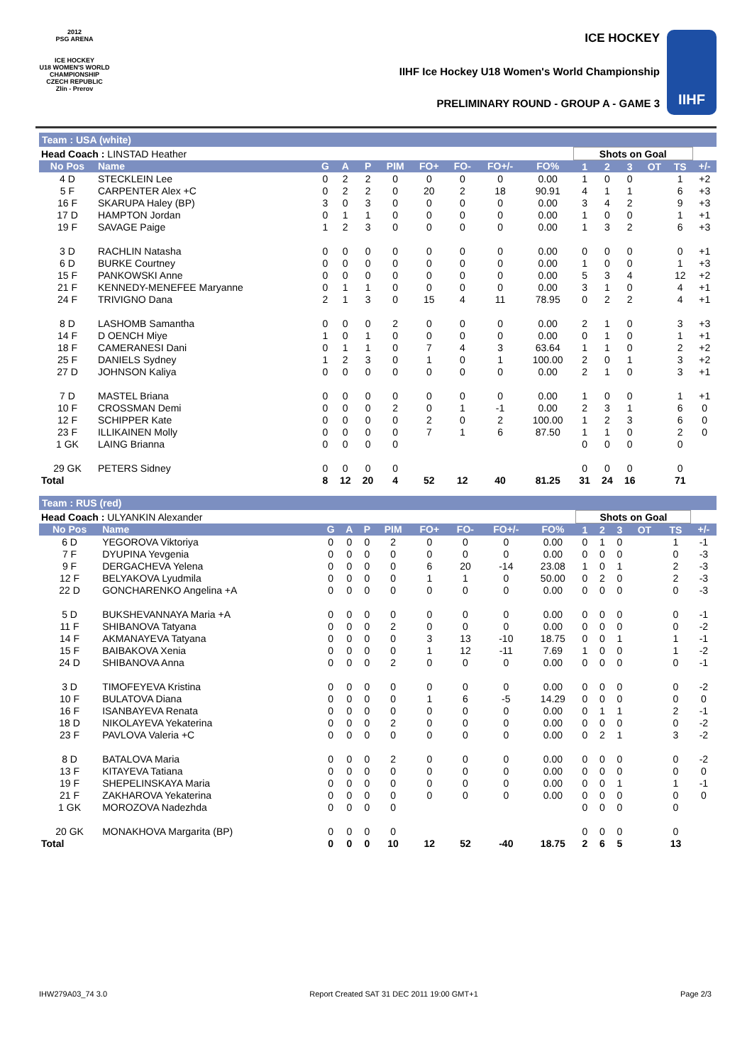2012
PSG ARENA
ICE HOCKEY
U18 WOMEN'S WORLD
CHAMPIONSHIP
CZECH REPUBLIC
Zlín - Prerov
ICE HOCKEY
IIHF Ice Hockey U18 Women's World Championship
PRELIMINARY ROUND - GROUP A - GAME 3
IIHF
Team : USA (white)
| Head Coach : LINSTAD Heather | | | | | | | | | | Shots on Goal | | | | | |
| No Pos | Name | G | A | P | PIM | FO+ | FO- | FO+/- | FO% | 1 | 2 | 3 | OT | TS | +/- |
| 4 D | STECKLEIN Lee | 0 | 2 | 2 | 0 | 0 | 0 | 0 | 0.00 | 1 | 0 | 0 | | 1 | +2 |
| 5 F | CARPENTER Alex +C | 0 | 2 | 2 | 0 | 20 | 2 | 18 | 90.91 | 4 | 1 | 1 | | 6 | +3 |
| 16 F | SKARUPA Haley (BP) | 3 | 0 | 3 | 0 | 0 | 0 | 0 | 0.00 | 3 | 4 | 2 | | 9 | +3 |
| 17 D | HAMPTON Jordan | 0 | 1 | 1 | 0 | 0 | 0 | 0 | 0.00 | 1 | 0 | 0 | | 1 | +1 |
| 19 F | SAVAGE Paige | 1 | 2 | 3 | 0 | 0 | 0 | 0 | 0.00 | 1 | 3 | 2 | | 6 | +3 |
| 3 D | RACHLIN Natasha | 0 | 0 | 0 | 0 | 0 | 0 | 0 | 0.00 | 0 | 0 | 0 | | 0 | +1 |
| 6 D | BURKE Courtney | 0 | 0 | 0 | 0 | 0 | 0 | 0 | 0.00 | 1 | 0 | 0 | | 1 | +3 |
| 15 F | PANKOWSKI Anne | 0 | 0 | 0 | 0 | 0 | 0 | 0 | 0.00 | 5 | 3 | 4 | | 12 | +2 |
| 21 F | KENNEDY-MENEFEE Maryanne | 0 | 1 | 1 | 0 | 0 | 0 | 0 | 0.00 | 3 | 1 | 0 | | 4 | +1 |
| 24 F | TRIVIGNO Dana | 2 | 1 | 3 | 0 | 15 | 4 | 11 | 78.95 | 0 | 2 | 2 | | 4 | +1 |
| 8 D | LASHOMB Samantha | 0 | 0 | 0 | 2 | 0 | 0 | 0 | 0.00 | 2 | 1 | 0 | | 3 | +3 |
| 14 F | D OENCH Miye | 1 | 0 | 1 | 0 | 0 | 0 | 0 | 0.00 | 0 | 1 | 0 | | 1 | +1 |
| 18 F | CAMERANESI Dani | 0 | 1 | 1 | 0 | 7 | 4 | 3 | 63.64 | 1 | 1 | 0 | | 2 | +2 |
| 25 F | DANIELS Sydney | 1 | 2 | 3 | 0 | 1 | 0 | 1 | 100.00 | 2 | 0 | 1 | | 3 | +2 |
| 27 D | JOHNSON Kaliya | 0 | 0 | 0 | 0 | 0 | 0 | 0 | 0.00 | 2 | 1 | 0 | | 3 | +1 |
| 7 D | MASTEL Briana | 0 | 0 | 0 | 0 | 0 | 0 | 0 | 0.00 | 1 | 0 | 0 | | 1 | +1 |
| 10 F | CROSSMAN Demi | 0 | 0 | 0 | 2 | 0 | 1 | -1 | 0.00 | 2 | 3 | 1 | | 6 | 0 |
| 12 F | SCHIPPER Kate | 0 | 0 | 0 | 0 | 2 | 0 | 2 | 100.00 | 1 | 2 | 3 | | 6 | 0 |
| 23 F | ILLIKAINEN Molly | 0 | 0 | 0 | 0 | 7 | 1 | 6 | 87.50 | 1 | 1 | 0 | | 2 | 0 |
| 1 GK | LAING Brianna | 0 | 0 | 0 | 0 | | | | | 0 | 0 | 0 | | 0 | |
| 29 GK | PETERS Sidney | 0 | 0 | 0 | 0 | | | | | 0 | 0 | 0 | | 0 | |
| Total | | 8 | 12 | 20 | 4 | 52 | 12 | 40 | 81.25 | 31 | 24 | 16 | | 71 | |
Team : RUS (red)
| Head Coach : ULYANKIN Alexander | | | | | | | | | | Shots on Goal | | | | | |
| No Pos | Name | G | A | P | PIM | FO+ | FO- | FO+/- | FO% | 1 | 2 | 3 | OT | TS | +/- |
| 6 D | YEGOROVA Viktoriya | 0 | 0 | 0 | 2 | 0 | 0 | 0 | 0.00 | 0 | 1 | 0 | | 1 | -1 |
| 7 F | DYUPINA Yevgenia | 0 | 0 | 0 | 0 | 0 | 0 | 0 | 0.00 | 0 | 0 | 0 | | 0 | -3 |
| 9 F | DERGACHEVA Yelena | 0 | 0 | 0 | 0 | 6 | 20 | -14 | 23.08 | 1 | 0 | 1 | | 2 | -3 |
| 12 F | BELYAKOVA Lyudmila | 0 | 0 | 0 | 0 | 1 | 1 | 0 | 50.00 | 0 | 2 | 0 | | 2 | -3 |
| 22 D | GONCHARENKO Angelina +A | 0 | 0 | 0 | 0 | 0 | 0 | 0 | 0.00 | 0 | 0 | 0 | | 0 | -3 |
| 5 D | BUKSHEVANNAYA Maria +A | 0 | 0 | 0 | 0 | 0 | 0 | 0 | 0.00 | 0 | 0 | 0 | | 0 | -1 |
| 11 F | SHIBANOVA Tatyana | 0 | 0 | 0 | 2 | 0 | 0 | 0 | 0.00 | 0 | 0 | 0 | | 0 | -2 |
| 14 F | AKMANAYEVA Tatyana | 0 | 0 | 0 | 0 | 3 | 13 | -10 | 18.75 | 0 | 0 | 1 | | 1 | -1 |
| 15 F | BAIBAKOVA Xenia | 0 | 0 | 0 | 0 | 1 | 12 | -11 | 7.69 | 1 | 0 | 0 | | 1 | -2 |
| 24 D | SHIBANOVA Anna | 0 | 0 | 0 | 2 | 0 | 0 | 0 | 0.00 | 0 | 0 | 0 | | 0 | -1 |
| 3 D | TIMOFEYEVA Kristina | 0 | 0 | 0 | 0 | 0 | 0 | 0 | 0.00 | 0 | 0 | 0 | | 0 | -2 |
| 10 F | BULATOVA Diana | 0 | 0 | 0 | 0 | 1 | 6 | -5 | 14.29 | 0 | 0 | 0 | | 0 | 0 |
| 16 F | ISANBAYEVA Renata | 0 | 0 | 0 | 0 | 0 | 0 | 0 | 0.00 | 0 | 1 | 1 | | 2 | -1 |
| 18 D | NIKOLAYEVA Yekaterina | 0 | 0 | 0 | 2 | 0 | 0 | 0 | 0.00 | 0 | 0 | 0 | | 0 | -2 |
| 23 F | PAVLOVA Valeria +C | 0 | 0 | 0 | 0 | 0 | 0 | 0 | 0.00 | 0 | 2 | 1 | | 3 | -2 |
| 8 D | BATALOVA Maria | 0 | 0 | 0 | 2 | 0 | 0 | 0 | 0.00 | 0 | 0 | 0 | | 0 | -2 |
| 13 F | KITAYEVA Tatiana | 0 | 0 | 0 | 0 | 0 | 0 | 0 | 0.00 | 0 | 0 | 0 | | 0 | 0 |
| 19 F | SHEPELINSKAYA Maria | 0 | 0 | 0 | 0 | 0 | 0 | 0 | 0.00 | 0 | 0 | 1 | | 1 | -1 |
| 21 F | ZAKHAROVA Yekaterina | 0 | 0 | 0 | 0 | 0 | 0 | 0 | 0.00 | 0 | 0 | 0 | | 0 | 0 |
| 1 GK | MOROZOVA Nadezhda | 0 | 0 | 0 | 0 | | | | | 0 | 0 | 0 | | 0 | |
| 20 GK | MONAKHOVA Margarita (BP) | 0 | 0 | 0 | 0 | | | | | 0 | 0 | 0 | | 0 | |
| Total | | 0 | 0 | 0 | 10 | 12 | 52 | -40 | 18.75 | 2 | 6 | 5 | | 13 | |
IHW279A03_74 3.0 Report Created SAT 31 DEC 2011 19:00 GMT+1 Page 2/3